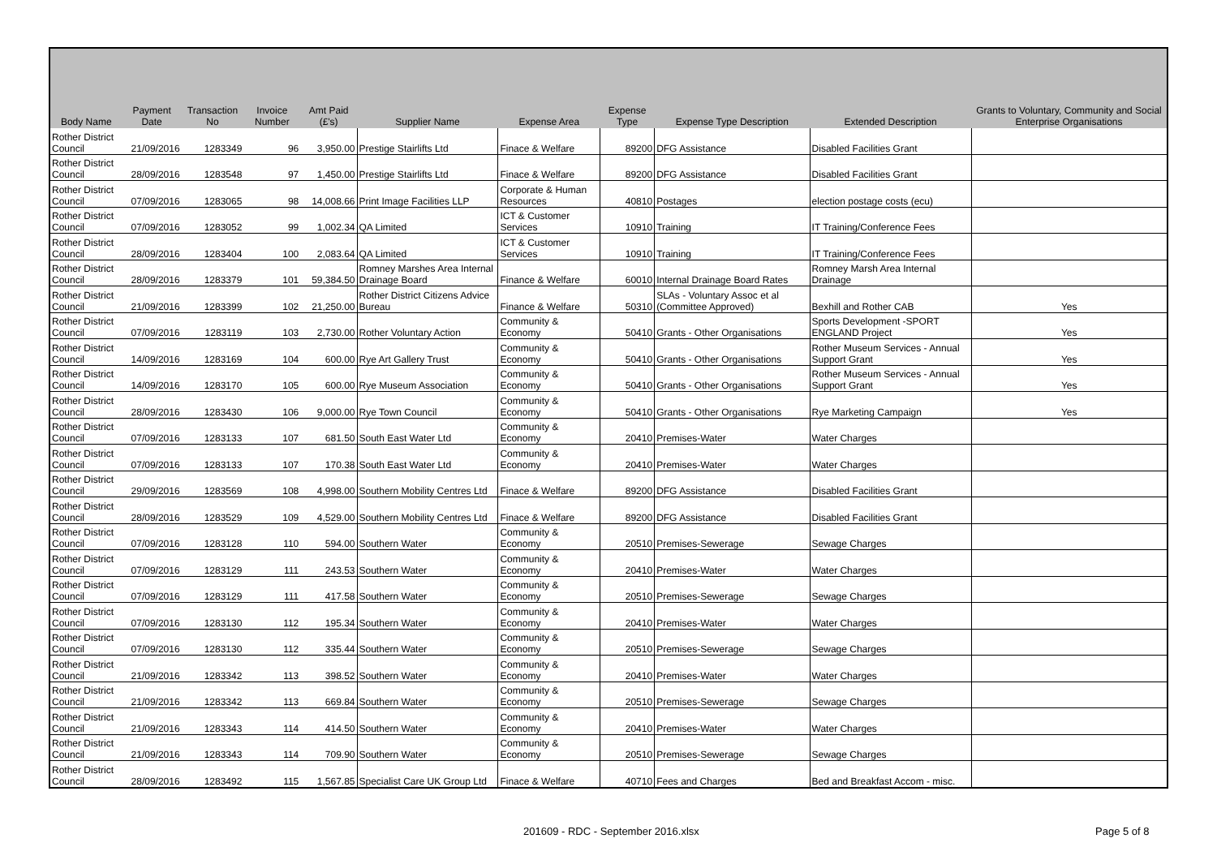| Body Name | Payment Date | Transaction No | Invoice Number | Amt Paid (£'s) | Supplier Name | Expense Area | Expense Type | Expense Type Description | Extended Description | Grants to Voluntary, Community and Social Enterprise Organisations |
| --- | --- | --- | --- | --- | --- | --- | --- | --- | --- | --- |
| Rother District Council | 21/09/2016 | 1283349 | 96 | 3,950.00 | Prestige Stairlifts Ltd | Finace & Welfare | 89200 | DFG Assistance | Disabled Facilities Grant | |
| Rother District Council | 28/09/2016 | 1283548 | 97 | 1,450.00 | Prestige Stairlifts Ltd | Finace & Welfare | 89200 | DFG Assistance | Disabled Facilities Grant | |
| Rother District Council | 07/09/2016 | 1283065 | 98 | 14,008.66 | Print Image Facilities LLP | Corporate & Human Resources | 40810 | Postages | election postage costs (ecu) | |
| Rother District Council | 07/09/2016 | 1283052 | 99 | 1,002.34 | QA Limited | ICT & Customer Services | 10910 | Training | IT Training/Conference Fees | |
| Rother District Council | 28/09/2016 | 1283404 | 100 | 2,083.64 | QA Limited | ICT & Customer Services | 10910 | Training | IT Training/Conference Fees | |
| Rother District Council | 28/09/2016 | 1283379 | 101 | 59,384.50 | Romney Marshes Area Internal Drainage Board | Finance & Welfare | 60010 | Internal Drainage Board Rates | Romney Marsh Area Internal Drainage | |
| Rother District Council | 21/09/2016 | 1283399 | 102 | 21,250.00 | Rother District Citizens Advice Bureau | Finance & Welfare | 50310 | SLAs - Voluntary Assoc et al (Committee Approved) | Bexhill and Rother CAB | Yes |
| Rother District Council | 07/09/2016 | 1283119 | 103 | 2,730.00 | Rother Voluntary Action | Community & Economy | 50410 | Grants - Other Organisations | Sports Development -SPORT ENGLAND Project | Yes |
| Rother District Council | 14/09/2016 | 1283169 | 104 | 600.00 | Rye Art Gallery Trust | Community & Economy | 50410 | Grants - Other Organisations | Rother Museum Services - Annual Support Grant | Yes |
| Rother District Council | 14/09/2016 | 1283170 | 105 | 600.00 | Rye Museum Association | Community & Economy | 50410 | Grants - Other Organisations | Rother Museum Services - Annual Support Grant | Yes |
| Rother District Council | 28/09/2016 | 1283430 | 106 | 9,000.00 | Rye Town Council | Community & Economy | 50410 | Grants - Other Organisations | Rye Marketing Campaign | Yes |
| Rother District Council | 07/09/2016 | 1283133 | 107 | 681.50 | South East Water Ltd | Community & Economy | 20410 | Premises-Water | Water Charges | |
| Rother District Council | 07/09/2016 | 1283133 | 107 | 170.38 | South East Water Ltd | Community & Economy | 20410 | Premises-Water | Water Charges | |
| Rother District Council | 29/09/2016 | 1283569 | 108 | 4,998.00 | Southern Mobility Centres Ltd | Finace & Welfare | 89200 | DFG Assistance | Disabled Facilities Grant | |
| Rother District Council | 28/09/2016 | 1283529 | 109 | 4,529.00 | Southern Mobility Centres Ltd | Finace & Welfare | 89200 | DFG Assistance | Disabled Facilities Grant | |
| Rother District Council | 07/09/2016 | 1283128 | 110 | 594.00 | Southern Water | Community & Economy | 20510 | Premises-Sewerage | Sewage Charges | |
| Rother District Council | 07/09/2016 | 1283129 | 111 | 243.53 | Southern Water | Community & Economy | 20410 | Premises-Water | Water Charges | |
| Rother District Council | 07/09/2016 | 1283129 | 111 | 417.58 | Southern Water | Community & Economy | 20510 | Premises-Sewerage | Sewage Charges | |
| Rother District Council | 07/09/2016 | 1283130 | 112 | 195.34 | Southern Water | Community & Economy | 20410 | Premises-Water | Water Charges | |
| Rother District Council | 07/09/2016 | 1283130 | 112 | 335.44 | Southern Water | Community & Economy | 20510 | Premises-Sewerage | Sewage Charges | |
| Rother District Council | 21/09/2016 | 1283342 | 113 | 398.52 | Southern Water | Community & Economy | 20410 | Premises-Water | Water Charges | |
| Rother District Council | 21/09/2016 | 1283342 | 113 | 669.84 | Southern Water | Community & Economy | 20510 | Premises-Sewerage | Sewage Charges | |
| Rother District Council | 21/09/2016 | 1283343 | 114 | 414.50 | Southern Water | Community & Economy | 20410 | Premises-Water | Water Charges | |
| Rother District Council | 21/09/2016 | 1283343 | 114 | 709.90 | Southern Water | Community & Economy | 20510 | Premises-Sewerage | Sewage Charges | |
| Rother District Council | 28/09/2016 | 1283492 | 115 | 1,567.85 | Specialist Care UK Group Ltd | Finace & Welfare | 40710 | Fees and Charges | Bed and Breakfast Accom - misc. | |
201609 - RDC - September 2016.xlsx Page 5 of 8